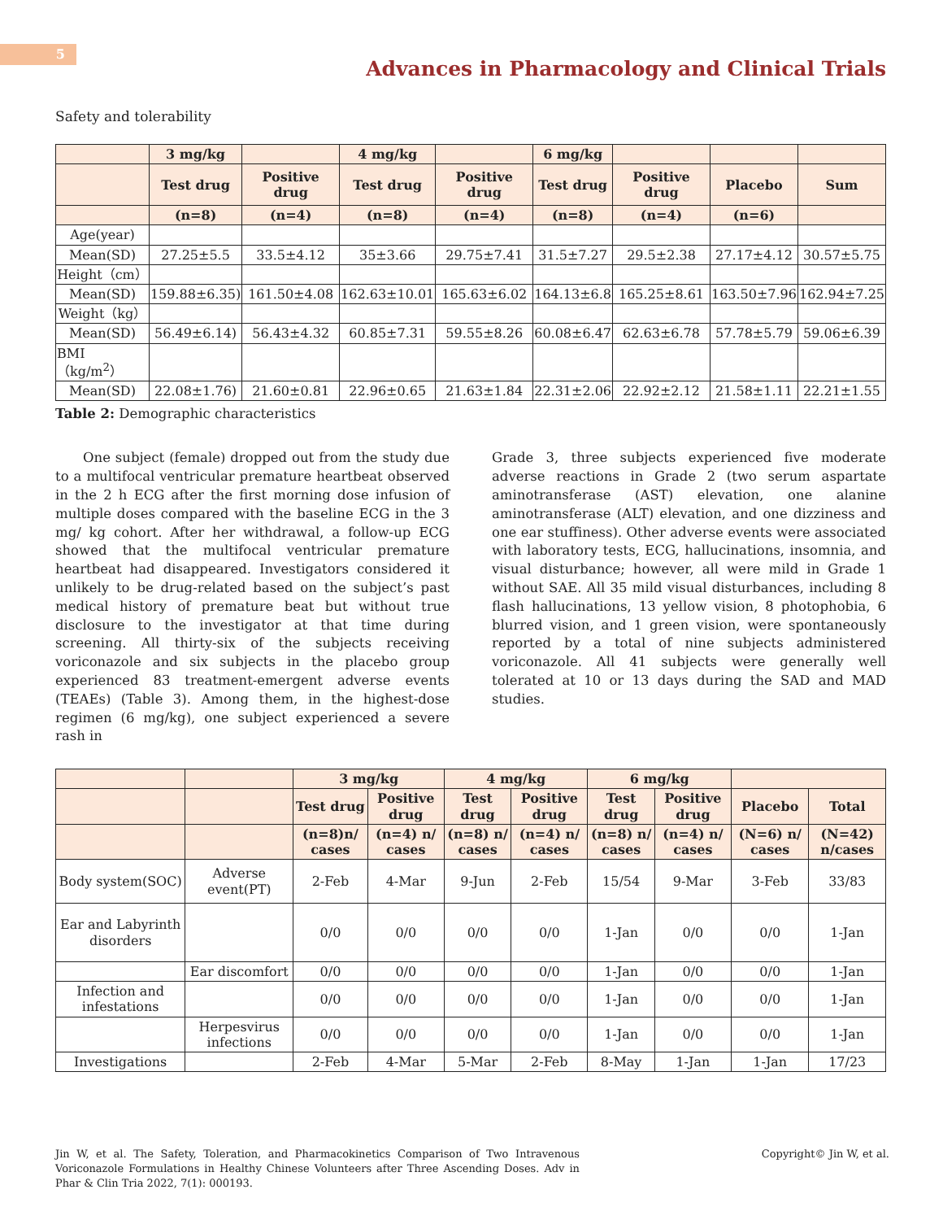5
Advances in Pharmacology and Clinical Trials
Safety and tolerability
| | 3 mg/kg | | 4 mg/kg | | 6 mg/kg | | | |
| --- | --- | --- | --- | --- | --- | --- | --- | --- |
| | Test drug | Positive drug | Test drug | Positive drug | Test drug | Positive drug | Placebo | Sum |
| | (n=8) | (n=4) | (n=8) | (n=4) | (n=8) | (n=4) | (n=6) | |
| Age(year) | | | | | | | | |
| Mean(SD) | 27.25±5.5 | 33.5±4.12 | 35±3.66 | 29.75±7.41 | 31.5±7.27 | 29.5±2.38 | 27.17±4.12 | 30.57±5.75 |
| Height（cm） | | | | | | | | |
| Mean(SD) | 159.88±6.35) | 161.50±4.08 | 162.63±10.01 | 165.63±6.02 | 164.13±6.8 | 165.25±8.61 | 163.50±7.96 | 162.94±7.25 |
| Weight（kg） | | | | | | | | |
| Mean(SD) | 56.49±6.14) | 56.43±4.32 | 60.85±7.31 | 59.55±8.26 | 60.08±6.47 | 62.63±6.78 | 57.78±5.79 | 59.06±6.39 |
| BMI（kg/m<sup>2</sup>） | | | | | | | | |
| Mean(SD) | 22.08±1.76) | 21.60±0.81 | 22.96±0.65 | 21.63±1.84 | 22.31±2.06 | 22.92±2.12 | 21.58±1.11 | 22.21±1.55 |
Table 2: Demographic characteristics
One subject (female) dropped out from the study due to a multifocal ventricular premature heartbeat observed in the 2 h ECG after the first morning dose infusion of multiple doses compared with the baseline ECG in the 3 mg/ kg cohort. After her withdrawal, a follow-up ECG showed that the multifocal ventricular premature heartbeat had disappeared. Investigators considered it unlikely to be drug-related based on the subject’s past medical history of premature beat but without true disclosure to the investigator at that time during screening. All thirty-six of the subjects receiving voriconazole and six subjects in the placebo group experienced 83 treatment-emergent adverse events (TEAEs) (Table 3). Among them, in the highest-dose regimen (6 mg/kg), one subject experienced a severe rash in
Grade 3, three subjects experienced five moderate adverse reactions in Grade 2 (two serum aspartate aminotransferase (AST) elevation, one alanine aminotransferase (ALT) elevation, and one dizziness and one ear stuffiness). Other adverse events were associated with laboratory tests, ECG, hallucinations, insomnia, and visual disturbance; however, all were mild in Grade 1 without SAE. All 35 mild visual disturbances, including 8 flash hallucinations, 13 yellow vision, 8 photophobia, 6 blurred vision, and 1 green vision, were spontaneously reported by a total of nine subjects administered voriconazole. All 41 subjects were generally well tolerated at 10 or 13 days during the SAD and MAD studies.
| | | 3 mg/kg | | 4 mg/kg | | 6 mg/kg | | | |
| --- | --- | --- | --- | --- | --- | --- | --- | --- | --- |
| | | Test drug | Positive drug | Test drug | Positive drug | Test drug | Positive drug | Placebo | Total |
| | | (n=8)n/ cases | (n=4) n/ cases | (n=8) n/ cases | (n=4) n/ cases | (n=8) n/ cases | (n=4) n/ cases | (N=6) n/ cases | (N=42) n/cases |
| Body system(SOC) | Adverse event(PT) | 2-Feb | 4-Mar | 9-Jun | 2-Feb | 15/54 | 9-Mar | 3-Feb | 33/83 |
| Ear and Labyrinth disorders | | 0/0 | 0/0 | 0/0 | 0/0 | 1-Jan | 0/0 | 0/0 | 1-Jan |
| | Ear discomfort | 0/0 | 0/0 | 0/0 | 0/0 | 1-Jan | 0/0 | 0/0 | 1-Jan |
| Infection and infestations | | 0/0 | 0/0 | 0/0 | 0/0 | 1-Jan | 0/0 | 0/0 | 1-Jan |
| | Herpesvirus infections | 0/0 | 0/0 | 0/0 | 0/0 | 1-Jan | 0/0 | 0/0 | 1-Jan |
| Investigations | | 2-Feb | 4-Mar | 5-Mar | 2-Feb | 8-May | 1-Jan | 1-Jan | 17/23 |
Jin W, et al. The Safety, Toleration, and Pharmacokinetics Comparison of Two Intravenous Voriconazole Formulations in Healthy Chinese Volunteers after Three Ascending Doses. Adv in Phar & Clin Tria 2022, 7(1): 000193.
Copyright© Jin W, et al.